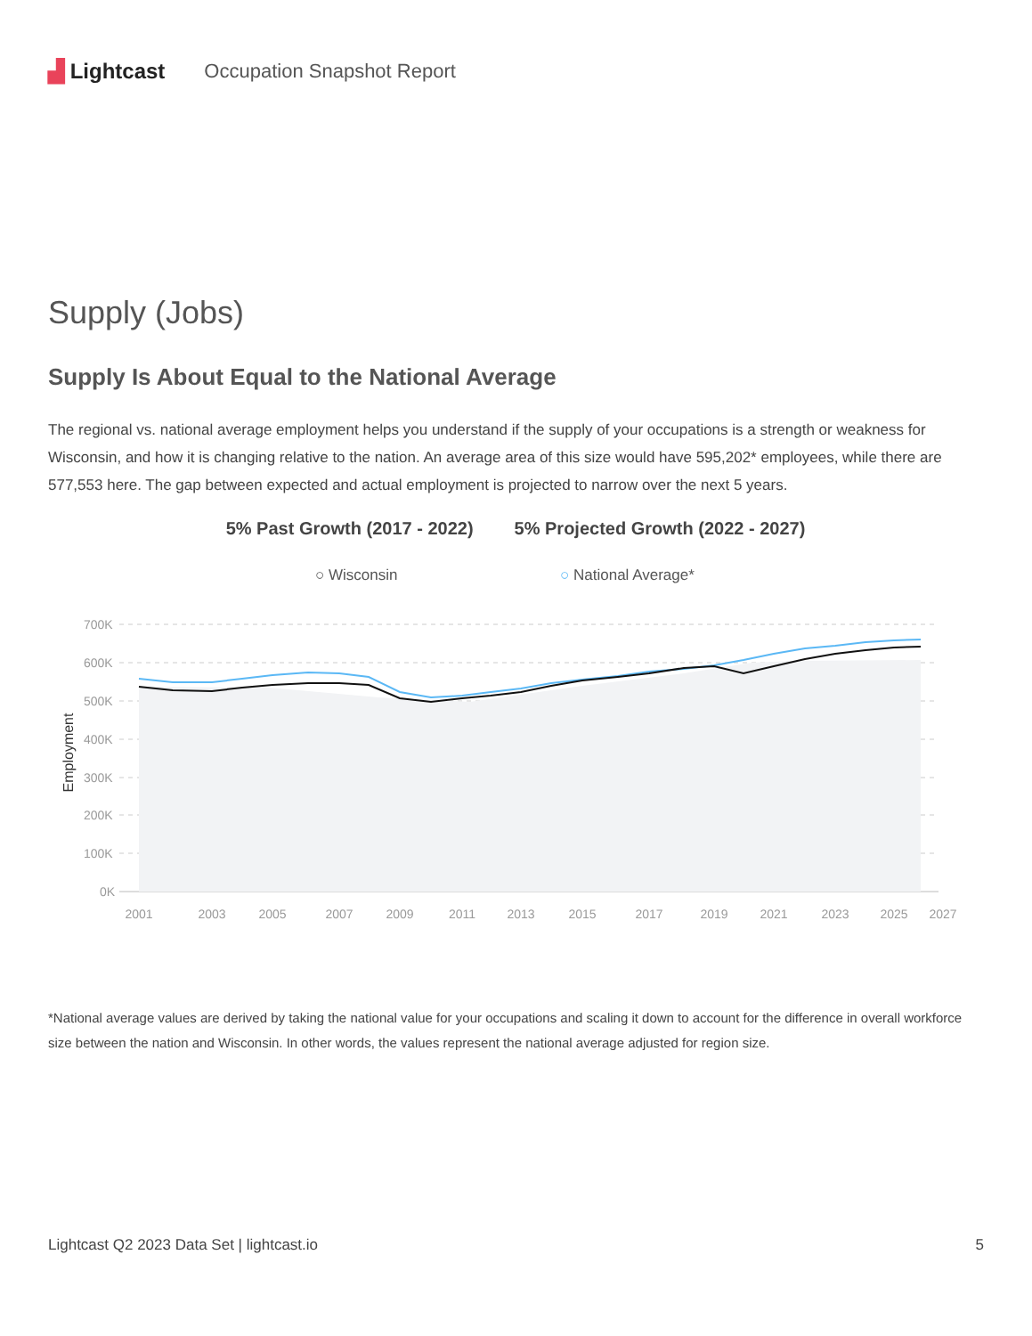▟ Lightcast Occupation Snapshot Report
Supply (Jobs)
Supply Is About Equal to the National Average
The regional vs. national average employment helps you understand if the supply of your occupations is a strength or weakness for Wisconsin, and how it is changing relative to the nation. An average area of this size would have 595,202* employees, while there are 577,553 here. The gap between expected and actual employment is projected to narrow over the next 5 years.
5% Past Growth (2017 - 2022) 5% Projected Growth (2022 - 2027)
○ Wisconsin
○ National Average*
700K
600K
500K
400K
300K
200K
100K
0K
Employment
2001
2003
2005
2007
2009
2011
2013
2015
2017
2019
2021
2023
2025
2027
*National average values are derived by taking the national value for your occupations and scaling it down to account for the difference in overall workforce size between the nation and Wisconsin. In other words, the values represent the national average adjusted for region size.
Lightcast Q2 2023 Data Set | lightcast.io 5